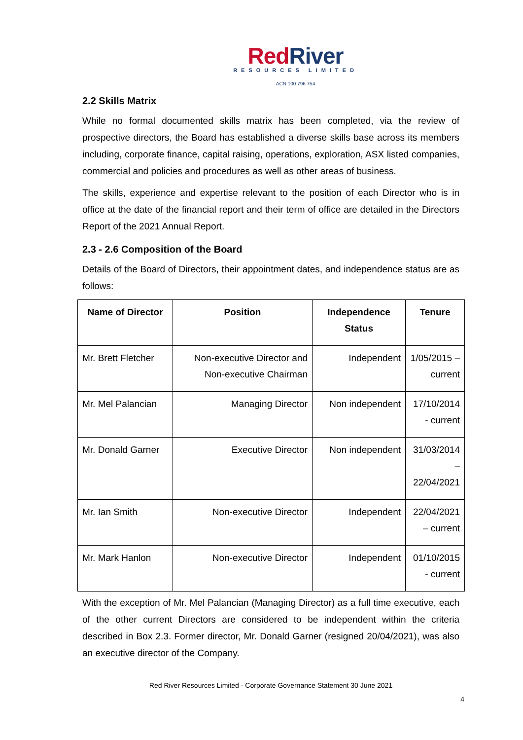Red River
RESOURCES LIMITED
ACN 100 796 754
2.2 Skills Matrix
While no formal documented skills matrix has been completed, via the review of prospective directors, the Board has established a diverse skills base across its members including, corporate finance, capital raising, operations, exploration, ASX listed companies, commercial and policies and procedures as well as other areas of business.
The skills, experience and expertise relevant to the position of each Director who is in office at the date of the financial report and their term of office are detailed in the Directors Report of the 2021 Annual Report.
2.3 - 2.6 Composition of the Board
Details of the Board of Directors, their appointment dates, and independence status are as follows:
| Name of Director | Position | Independence Status | Tenure |
| --- | --- | --- | --- |
| Mr. Brett Fletcher | Non-executive Director and Non-executive Chairman | Independent | 1/05/2015 – current |
| Mr. Mel Palancian | Managing Director | Non independent | 17/10/2014 - current |
| Mr. Donald Garner | Executive Director | Non independent | 31/03/2014 – 22/04/2021 |
| Mr. Ian Smith | Non-executive Director | Independent | 22/04/2021 – current |
| Mr. Mark Hanlon | Non-executive Director | Independent | 01/10/2015 - current |
With the exception of Mr. Mel Palancian (Managing Director) as a full time executive, each of the other current Directors are considered to be independent within the criteria described in Box 2.3. Former director, Mr. Donald Garner (resigned 20/04/2021), was also an executive director of the Company.
Red River Resources Limited - Corporate Governance Statement 30 June 2021
4